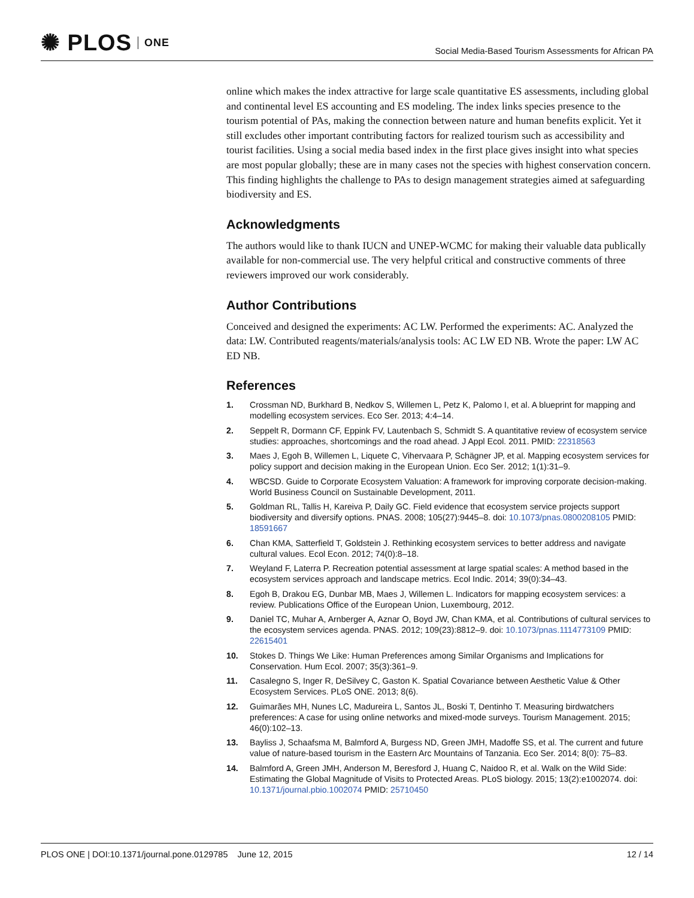✺ PLOS ONE
Social Media-Based Tourism Assessments for African PA
online which makes the index attractive for large scale quantitative ES assessments, including global and continental level ES accounting and ES modeling. The index links species presence to the tourism potential of PAs, making the connection between nature and human benefits explicit. Yet it still excludes other important contributing factors for realized tourism such as accessibility and tourist facilities. Using a social media based index in the first place gives insight into what species are most popular globally; these are in many cases not the species with highest conservation concern. This finding highlights the challenge to PAs to design management strategies aimed at safeguarding biodiversity and ES.
Acknowledgments
The authors would like to thank IUCN and UNEP-WCMC for making their valuable data publically available for non-commercial use. The very helpful critical and constructive comments of three reviewers improved our work considerably.
Author Contributions
Conceived and designed the experiments: AC LW. Performed the experiments: AC. Analyzed the data: LW. Contributed reagents/materials/analysis tools: AC LW ED NB. Wrote the paper: LW AC ED NB.
References
1. Crossman ND, Burkhard B, Nedkov S, Willemen L, Petz K, Palomo I, et al. A blueprint for mapping and modelling ecosystem services. Eco Ser. 2013; 4:4–14.
2. Seppelt R, Dormann CF, Eppink FV, Lautenbach S, Schmidt S. A quantitative review of ecosystem service studies: approaches, shortcomings and the road ahead. J Appl Ecol. 2011. PMID: 22318563
3. Maes J, Egoh B, Willemen L, Liquete C, Vihervaara P, Schägner JP, et al. Mapping ecosystem services for policy support and decision making in the European Union. Eco Ser. 2012; 1(1):31–9.
4. WBCSD. Guide to Corporate Ecosystem Valuation: A framework for improving corporate decision-making. World Business Council on Sustainable Development, 2011.
5. Goldman RL, Tallis H, Kareiva P, Daily GC. Field evidence that ecosystem service projects support biodiversity and diversify options. PNAS. 2008; 105(27):9445–8. doi: 10.1073/pnas.0800208105 PMID: 18591667
6. Chan KMA, Satterfield T, Goldstein J. Rethinking ecosystem services to better address and navigate cultural values. Ecol Econ. 2012; 74(0):8–18.
7. Weyland F, Laterra P. Recreation potential assessment at large spatial scales: A method based in the ecosystem services approach and landscape metrics. Ecol Indic. 2014; 39(0):34–43.
8. Egoh B, Drakou EG, Dunbar MB, Maes J, Willemen L. Indicators for mapping ecosystem services: a review. Publications Office of the European Union, Luxembourg, 2012.
9. Daniel TC, Muhar A, Arnberger A, Aznar O, Boyd JW, Chan KMA, et al. Contributions of cultural services to the ecosystem services agenda. PNAS. 2012; 109(23):8812–9. doi: 10.1073/pnas.1114773109 PMID: 22615401
10. Stokes D. Things We Like: Human Preferences among Similar Organisms and Implications for Conservation. Hum Ecol. 2007; 35(3):361–9.
11. Casalegno S, Inger R, DeSilvey C, Gaston K. Spatial Covariance between Aesthetic Value & Other Ecosystem Services. PLoS ONE. 2013; 8(6).
12. Guimarães MH, Nunes LC, Madureira L, Santos JL, Boski T, Dentinho T. Measuring birdwatchers preferences: A case for using online networks and mixed-mode surveys. Tourism Management. 2015; 46(0):102–13.
13. Bayliss J, Schaafsma M, Balmford A, Burgess ND, Green JMH, Madoffe SS, et al. The current and future value of nature-based tourism in the Eastern Arc Mountains of Tanzania. Eco Ser. 2014; 8(0): 75–83.
14. Balmford A, Green JMH, Anderson M, Beresford J, Huang C, Naidoo R, et al. Walk on the Wild Side: Estimating the Global Magnitude of Visits to Protected Areas. PLoS biology. 2015; 13(2):e1002074. doi: 10.1371/journal.pbio.1002074 PMID: 25710450
PLOS ONE | DOI:10.1371/journal.pone.0129785 June 12, 2015 12 / 14